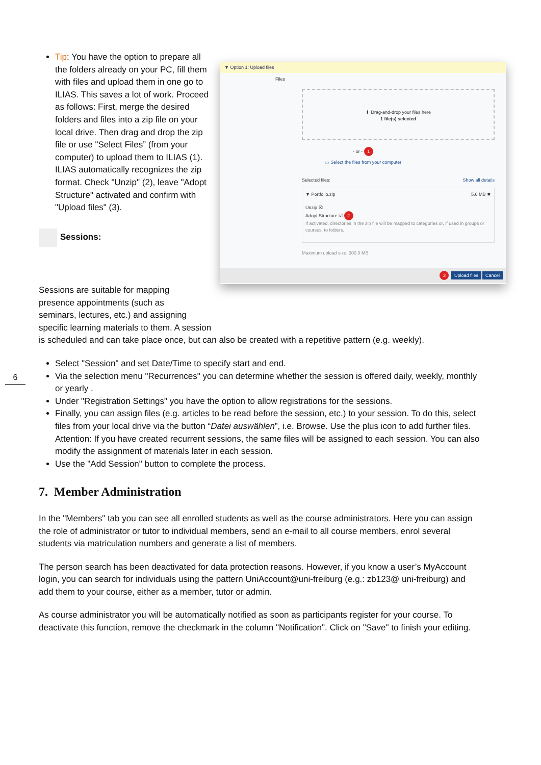6
Tip: You have the option to prepare all the folders already on your PC, fill them with files and upload them in one go to ILIAS. This saves a lot of work. Proceed as follows: First, merge the desired folders and files into a zip file on your local drive. Then drag and drop the zip file or use "Select Files” (from your computer) to upload them to ILIAS (1). ILIAS automatically recognizes the zip format. Check "Unzip" (2), leave "Adopt Structure" activated and confirm with "Upload files" (3).
Sessions:
▼ Option 1: Upload files
Files
⬇ Drag-and-drop your files here
1 file(s) selected
- or - 1
▭ Select the files from your computer
Selected files: Show all details
▼ Portfolio.zip 5.6 MB ✖
Unzip ☒
Adopt Structure ☑ 2
If activated, directories in the zip file will be mapped to categories or, if used in groups or courses, to folders.
Maximum upload size: 300.0 MB
3 Upload files Cancel
Sessions are suitable for mapping
presence appointments (such as
seminars, lectures, etc.) and assigning
specific learning materials to them. A session
is scheduled and can take place once, but can also be created with a repetitive pattern (e.g. weekly).
Select "Session" and set Date/Time to specify start and end.
Via the selection menu "Recurrences" you can determine whether the session is offered daily, weekly, monthly or yearly .
Under "Registration Settings" you have the option to allow registrations for the sessions.
Finally, you can assign files (e.g. articles to be read before the session, etc.) to your session. To do this, select files from your local drive via the button “Datei auswählen”, i.e. Browse. Use the plus icon to add further files. Attention: If you have created recurrent sessions, the same files will be assigned to each session. You can also modify the assignment of materials later in each session.
Use the "Add Session" button to complete the process.
7. Member Administration
In the "Members" tab you can see all enrolled students as well as the course administrators. Here you can assign the role of administrator or tutor to individual members, send an e-mail to all course members, enrol several students via matriculation numbers and generate a list of members.
The person search has been deactivated for data protection reasons. However, if you know a user’s MyAccount login, you can search for individuals using the pattern UniAccount@uni-freiburg (e.g.: zb123@ uni-freiburg) and add them to your course, either as a member, tutor or admin.
As course administrator you will be automatically notified as soon as participants register for your course. To deactivate this function, remove the checkmark in the column "Notification". Click on "Save" to finish your editing.